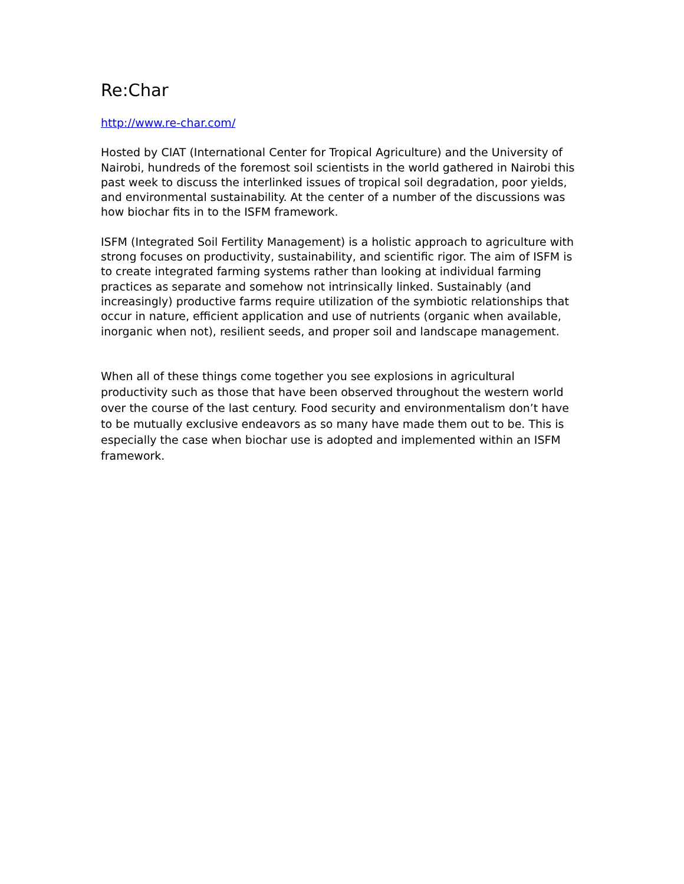Re:Char
http://www.re-char.com/
Hosted by CIAT (International Center for Tropical Agriculture) and the University of Nairobi, hundreds of the foremost soil scientists in the world gathered in Nairobi this past week to discuss the interlinked issues of tropical soil degradation, poor yields, and environmental sustainability. At the center of a number of the discussions was how biochar fits in to the ISFM framework.
ISFM (Integrated Soil Fertility Management) is a holistic approach to agriculture with strong focuses on productivity, sustainability, and scientific rigor. The aim of ISFM is to create integrated farming systems rather than looking at individual farming practices as separate and somehow not intrinsically linked. Sustainably (and increasingly) productive farms require utilization of the symbiotic relationships that occur in nature, efficient application and use of nutrients (organic when available, inorganic when not), resilient seeds, and proper soil and landscape management.
When all of these things come together you see explosions in agricultural productivity such as those that have been observed throughout the western world over the course of the last century. Food security and environmentalism don’t have to be mutually exclusive endeavors as so many have made them out to be. This is especially the case when biochar use is adopted and implemented within an ISFM framework.